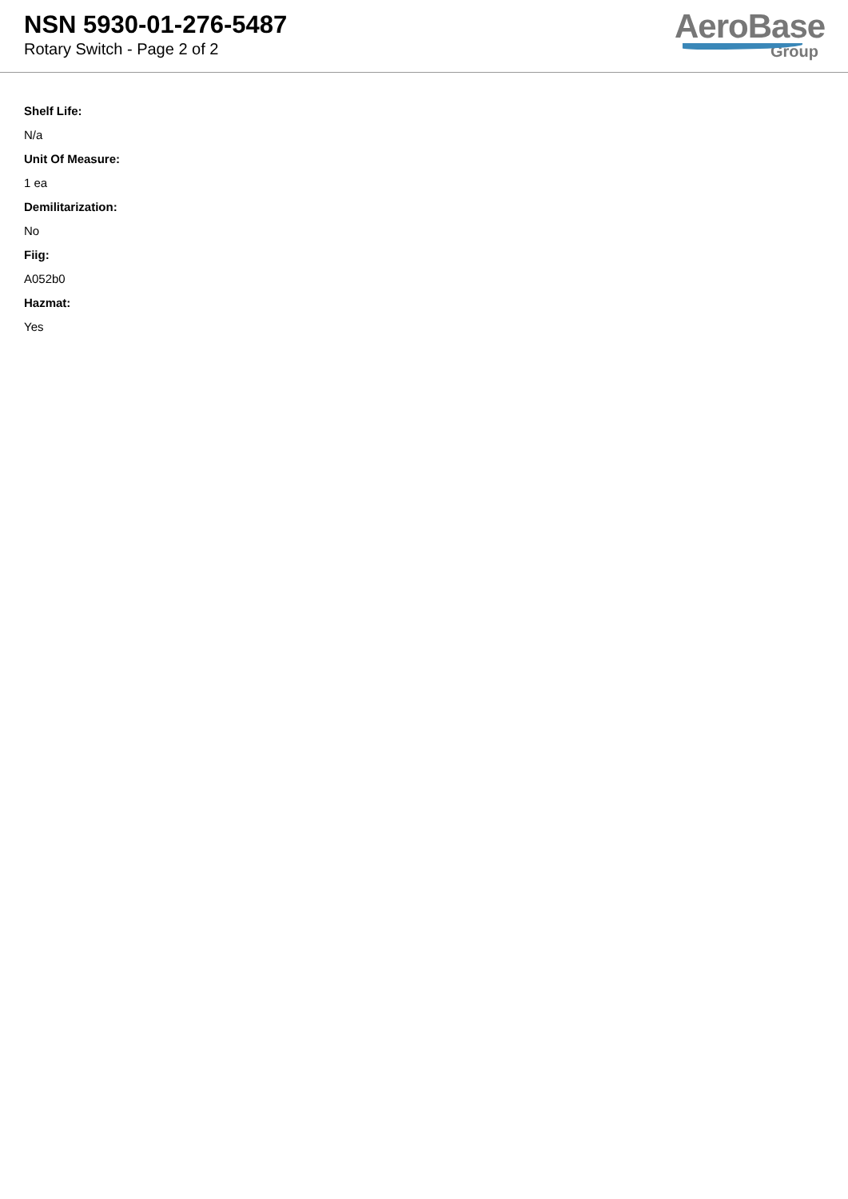NSN 5930-01-276-5487
Rotary Switch - Page 2 of 2
AeroBase
Group
Shelf Life:
N/a
Unit Of Measure:
1 ea
Demilitarization:
No
Fiig:
A052b0
Hazmat:
Yes